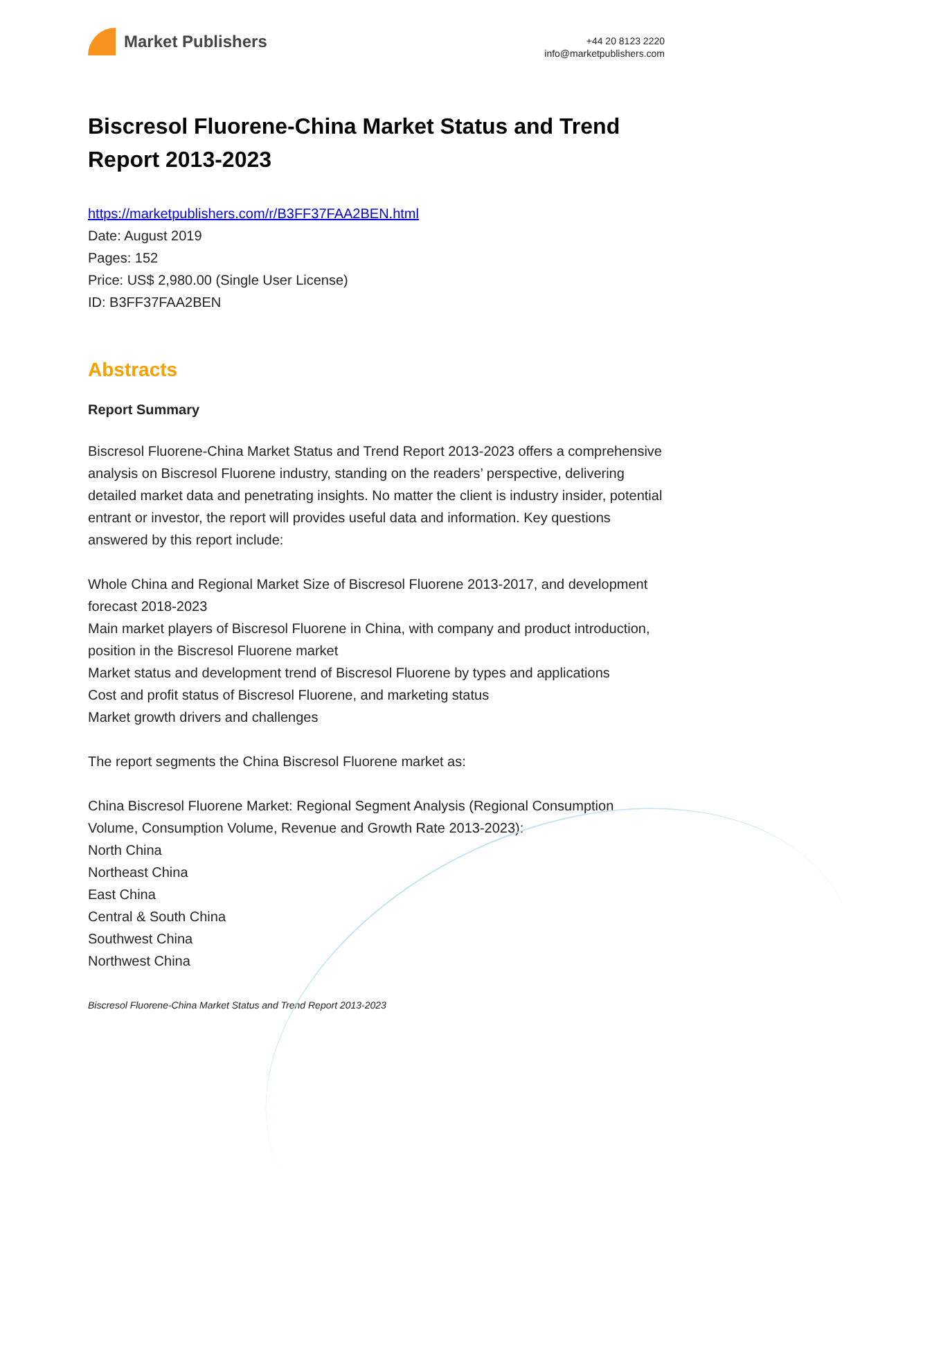Market Publishers
+44 20 8123 2220
info@marketpublishers.com
Biscresol Fluorene-China Market Status and Trend Report 2013-2023
https://marketpublishers.com/r/B3FF37FAA2BEN.html
Date: August 2019
Pages: 152
Price: US$ 2,980.00 (Single User License)
ID: B3FF37FAA2BEN
Abstracts
Report Summary
Biscresol Fluorene-China Market Status and Trend Report 2013-2023 offers a comprehensive analysis on Biscresol Fluorene industry, standing on the readers’ perspective, delivering detailed market data and penetrating insights. No matter the client is industry insider, potential entrant or investor, the report will provides useful data and information. Key questions answered by this report include:
Whole China and Regional Market Size of Biscresol Fluorene 2013-2017, and development forecast 2018-2023
Main market players of Biscresol Fluorene in China, with company and product introduction, position in the Biscresol Fluorene market
Market status and development trend of Biscresol Fluorene by types and applications
Cost and profit status of Biscresol Fluorene, and marketing status
Market growth drivers and challenges
The report segments the China Biscresol Fluorene market as:
China Biscresol Fluorene Market: Regional Segment Analysis (Regional Consumption Volume, Consumption Volume, Revenue and Growth Rate 2013-2023):
North China
Northeast China
East China
Central & South China
Southwest China
Northwest China
Biscresol Fluorene-China Market Status and Trend Report 2013-2023